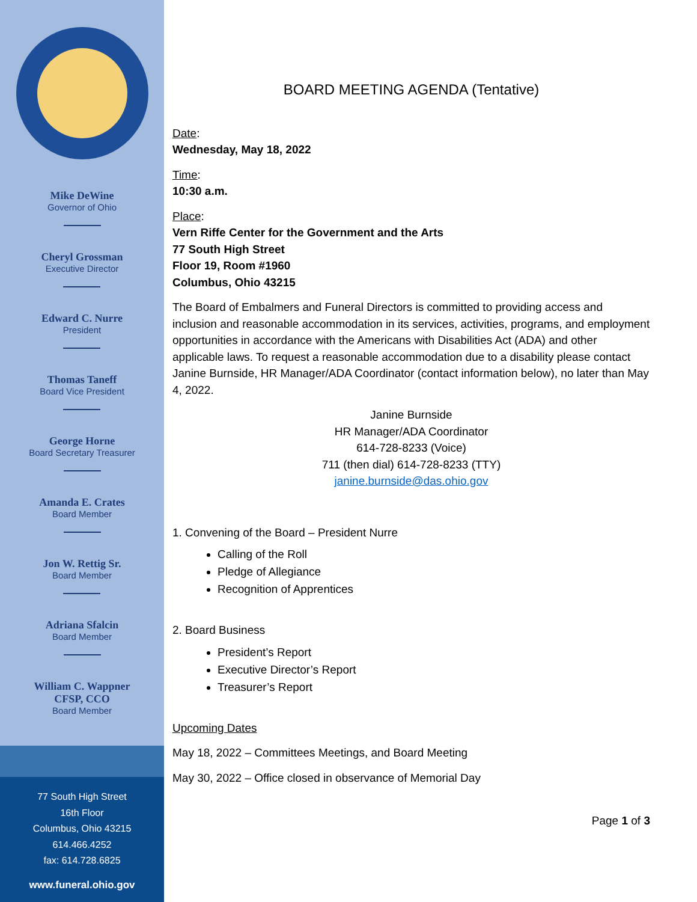Mike DeWine
Governor of Ohio
Cheryl Grossman
Executive Director
Edward C. Nurre
President
Thomas Taneff
Board Vice President
George Horne
Board Secretary Treasurer
Amanda E. Crates
Board Member
Jon W. Rettig Sr.
Board Member
Adriana Sfalcin
Board Member
William C. Wappner
CFSP, CCO
Board Member
77 South High Street
16th Floor
Columbus, Ohio 43215
614.466.4252
fax: 614.728.6825
www.funeral.ohio.gov
BOARD MEETING AGENDA (Tentative)
Date:
Wednesday, May 18, 2022
Time:
10:30 a.m.
Place:
Vern Riffe Center for the Government and the Arts
77 South High Street
Floor 19, Room #1960
Columbus, Ohio 43215
The Board of Embalmers and Funeral Directors is committed to providing access and inclusion and reasonable accommodation in its services, activities, programs, and employment opportunities in accordance with the Americans with Disabilities Act (ADA) and other applicable laws. To request a reasonable accommodation due to a disability please contact Janine Burnside, HR Manager/ADA Coordinator (contact information below), no later than May 4, 2022.
Janine Burnside
HR Manager/ADA Coordinator
614-728-8233 (Voice)
711 (then dial) 614-728-8233 (TTY)
janine.burnside@das.ohio.gov
1. Convening of the Board – President Nurre
Calling of the Roll
Pledge of Allegiance
Recognition of Apprentices
2. Board Business
President’s Report
Executive Director’s Report
Treasurer’s Report
Upcoming Dates
May 18, 2022 – Committees Meetings, and Board Meeting
May 30, 2022 – Office closed in observance of Memorial Day
Page 1 of 3